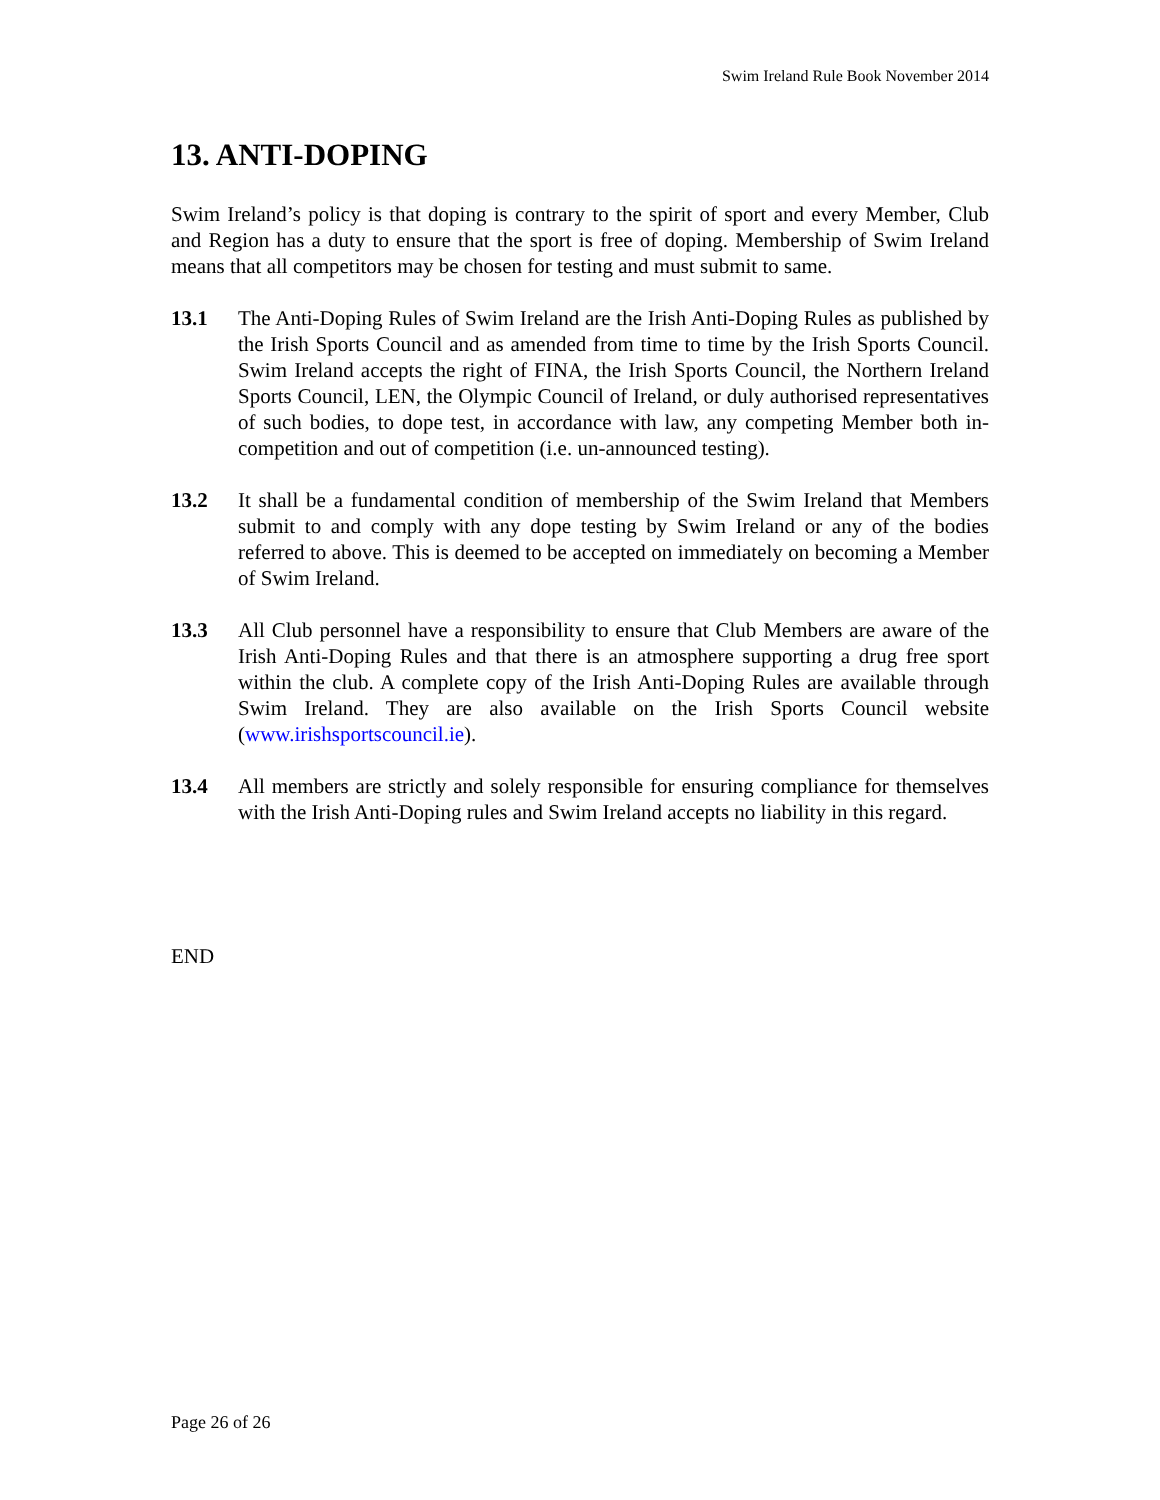Swim Ireland Rule Book November 2014
13. ANTI-DOPING
Swim Ireland’s policy is that doping is contrary to the spirit of sport and every Member, Club and Region has a duty to ensure that the sport is free of doping. Membership of Swim Ireland means that all competitors may be chosen for testing and must submit to same.
13.1 The Anti-Doping Rules of Swim Ireland are the Irish Anti-Doping Rules as published by the Irish Sports Council and as amended from time to time by the Irish Sports Council. Swim Ireland accepts the right of FINA, the Irish Sports Council, the Northern Ireland Sports Council, LEN, the Olympic Council of Ireland, or duly authorised representatives of such bodies, to dope test, in accordance with law, any competing Member both in-competition and out of competition (i.e. un-announced testing).
13.2 It shall be a fundamental condition of membership of the Swim Ireland that Members submit to and comply with any dope testing by Swim Ireland or any of the bodies referred to above. This is deemed to be accepted on immediately on becoming a Member of Swim Ireland.
13.3 All Club personnel have a responsibility to ensure that Club Members are aware of the Irish Anti-Doping Rules and that there is an atmosphere supporting a drug free sport within the club. A complete copy of the Irish Anti-Doping Rules are available through Swim Ireland. They are also available on the Irish Sports Council website (www.irishsportscouncil.ie).
13.4 All members are strictly and solely responsible for ensuring compliance for themselves with the Irish Anti-Doping rules and Swim Ireland accepts no liability in this regard.
END
Page 26 of 26